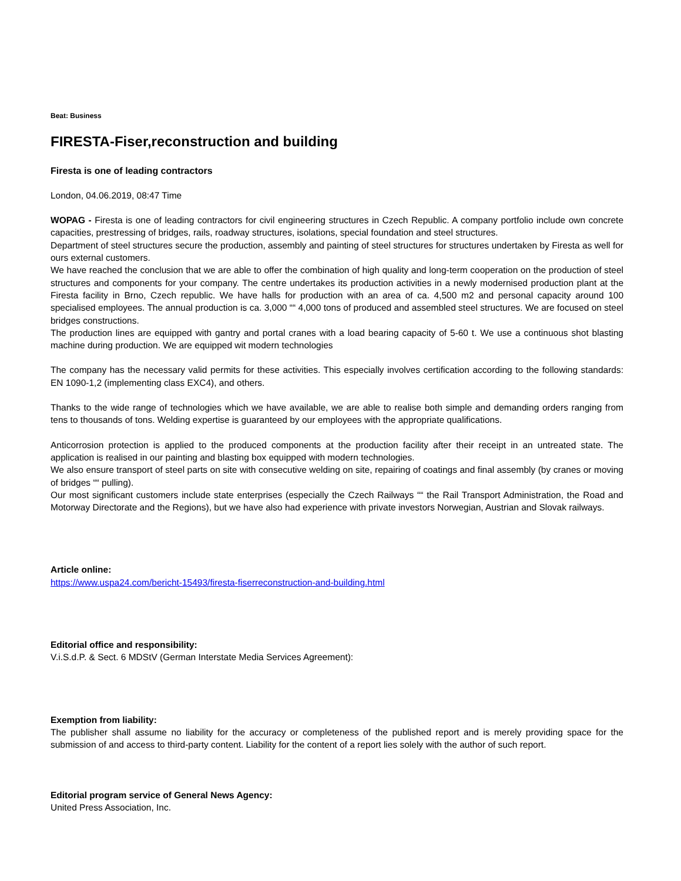Beat: Business
FIRESTA-Fiser,reconstruction and building
Firesta is one of leading contractors
London, 04.06.2019, 08:47 Time
WOPAG - Firesta is one of leading contractors for civil engineering structures in Czech Republic. A company portfolio include own concrete capacities, prestressing of bridges, rails, roadway structures, isolations, special foundation and steel structures.
Department of steel structures secure the production, assembly and painting of steel structures for structures undertaken by Firesta as well for ours external customers.
We have reached the conclusion that we are able to offer the combination of high quality and long-term cooperation on the production of steel structures and components for your company. The centre undertakes its production activities in a newly modernised production plant at the Firesta facility in Brno, Czech republic. We have halls for production with an area of ca. 4,500 m2 and personal capacity around 100 specialised employees. The annual production is ca. 3,000 ““ 4,000 tons of produced and assembled steel structures. We are focused on steel bridges constructions.
The production lines are equipped with gantry and portal cranes with a load bearing capacity of 5-60 t. We use a continuous shot blasting machine during production. We are equipped wit modern technologies
The company has the necessary valid permits for these activities. This especially involves certification according to the following standards: EN 1090-1,2 (implementing class EXC4), and others.
Thanks to the wide range of technologies which we have available, we are able to realise both simple and demanding orders ranging from tens to thousands of tons. Welding expertise is guaranteed by our employees with the appropriate qualifications.
Anticorrosion protection is applied to the produced components at the production facility after their receipt in an untreated state. The application is realised in our painting and blasting box equipped with modern technologies.
We also ensure transport of steel parts on site with consecutive welding on site, repairing of coatings and final assembly (by cranes or moving of bridges ““ pulling).
Our most significant customers include state enterprises (especially the Czech Railways ““ the Rail Transport Administration, the Road and Motorway Directorate and the Regions), but we have also had experience with private investors Norwegian, Austrian and Slovak railways.
Article online:
https://www.uspa24.com/bericht-15493/firesta-fiserreconstruction-and-building.html
Editorial office and responsibility:
V.i.S.d.P. & Sect. 6 MDStV (German Interstate Media Services Agreement):
Exemption from liability:
The publisher shall assume no liability for the accuracy or completeness of the published report and is merely providing space for the submission of and access to third-party content. Liability for the content of a report lies solely with the author of such report.
Editorial program service of General News Agency:
United Press Association, Inc.